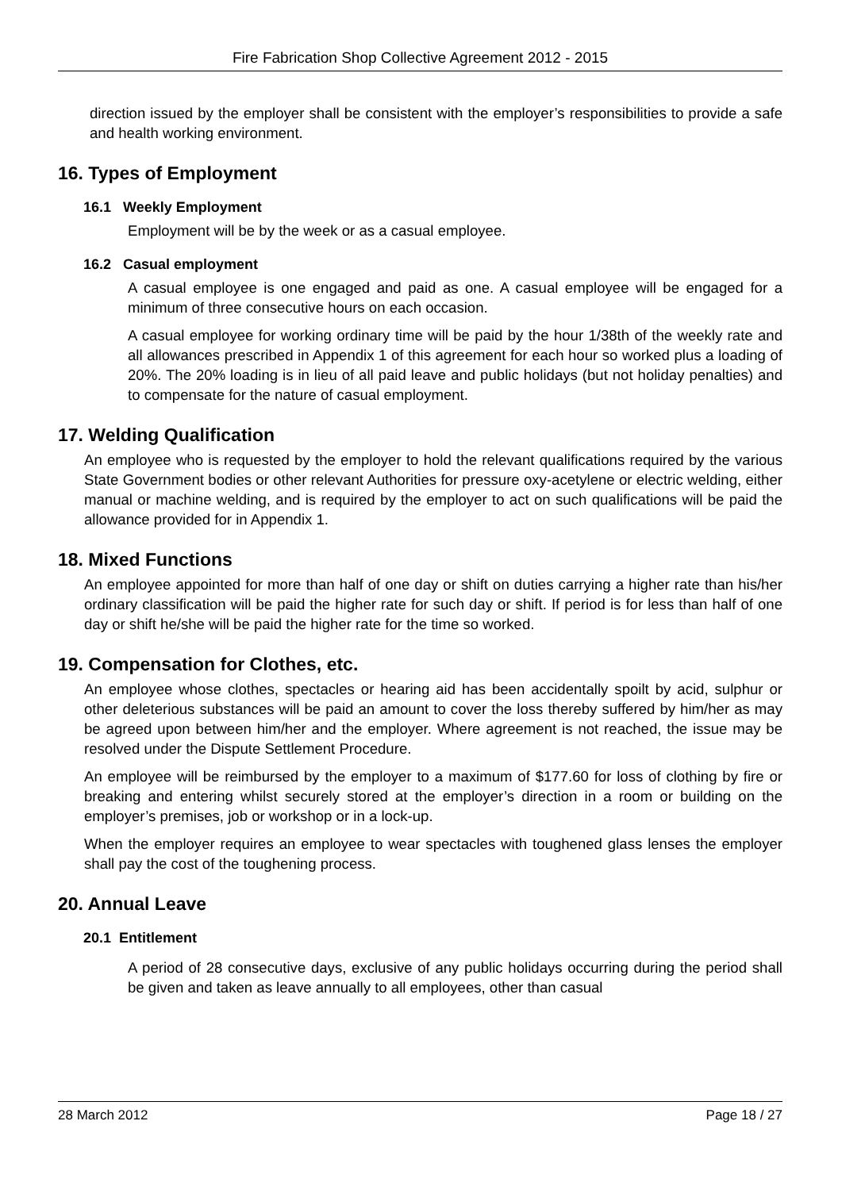Fire Fabrication Shop Collective Agreement 2012 - 2015
direction issued by the employer shall be consistent with the employer’s responsibilities to provide a safe and health working environment.
16. Types of Employment
16.1 Weekly Employment
Employment will be by the week or as a casual employee.
16.2 Casual employment
A casual employee is one engaged and paid as one. A casual employee will be engaged for a minimum of three consecutive hours on each occasion.
A casual employee for working ordinary time will be paid by the hour 1/38th of the weekly rate and all allowances prescribed in Appendix 1 of this agreement for each hour so worked plus a loading of 20%. The 20% loading is in lieu of all paid leave and public holidays (but not holiday penalties) and to compensate for the nature of casual employment.
17. Welding Qualification
An employee who is requested by the employer to hold the relevant qualifications required by the various State Government bodies or other relevant Authorities for pressure oxy-acetylene or electric welding, either manual or machine welding, and is required by the employer to act on such qualifications will be paid the allowance provided for in Appendix 1.
18. Mixed Functions
An employee appointed for more than half of one day or shift on duties carrying a higher rate than his/her ordinary classification will be paid the higher rate for such day or shift. If period is for less than half of one day or shift he/she will be paid the higher rate for the time so worked.
19. Compensation for Clothes, etc.
An employee whose clothes, spectacles or hearing aid has been accidentally spoilt by acid, sulphur or other deleterious substances will be paid an amount to cover the loss thereby suffered by him/her as may be agreed upon between him/her and the employer. Where agreement is not reached, the issue may be resolved under the Dispute Settlement Procedure.
An employee will be reimbursed by the employer to a maximum of $177.60 for loss of clothing by fire or breaking and entering whilst securely stored at the employer’s direction in a room or building on the employer’s premises, job or workshop or in a lock-up.
When the employer requires an employee to wear spectacles with toughened glass lenses the employer shall pay the cost of the toughening process.
20. Annual Leave
20.1 Entitlement
A period of 28 consecutive days, exclusive of any public holidays occurring during the period shall be given and taken as leave annually to all employees, other than casual
28 March 2012 Page 18 / 27